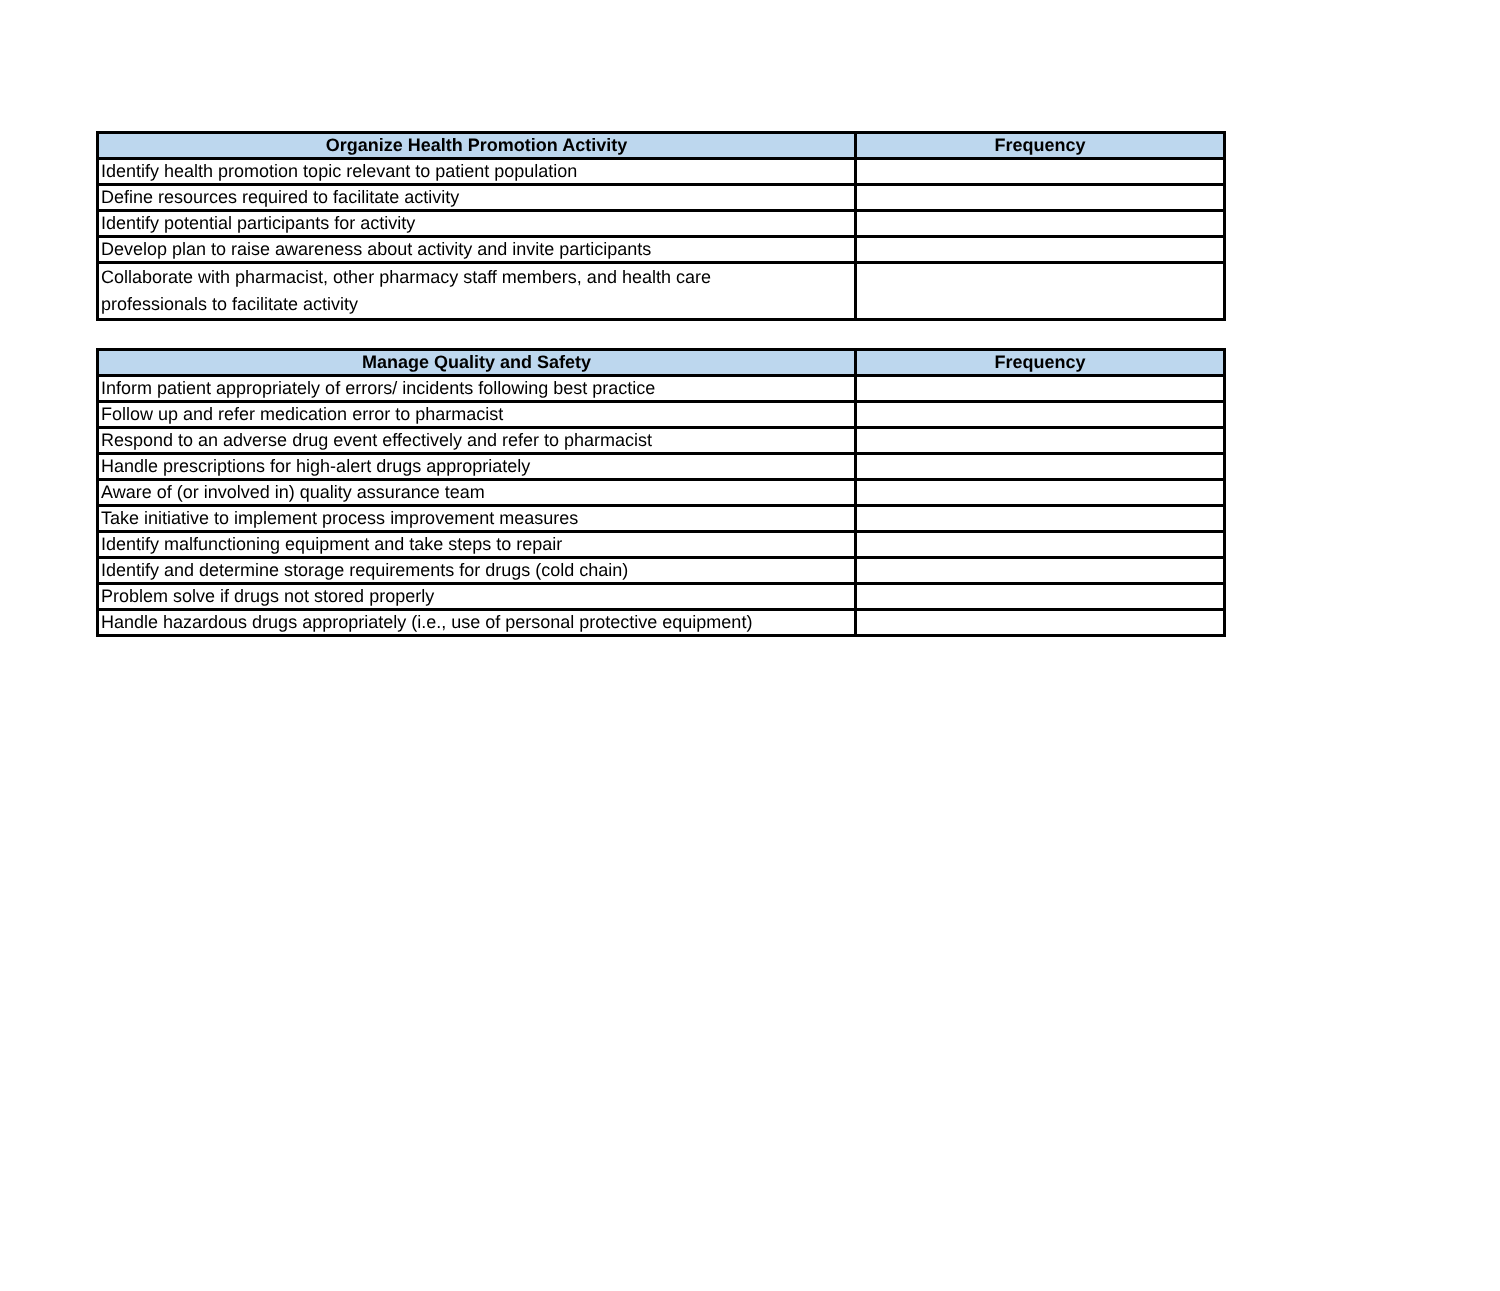| Organize Health Promotion Activity | Frequency |
| --- | --- |
| Identify health promotion topic relevant to patient population | |
| Define resources required to facilitate activity | |
| Identify potential participants for activity | |
| Develop plan to raise awareness about activity and invite participants | |
| Collaborate with pharmacist, other pharmacy staff members, and health care professionals to facilitate activity | |
| Manage Quality and Safety | Frequency |
| --- | --- |
| Inform patient appropriately of errors/ incidents following best practice | |
| Follow up and refer medication error to pharmacist | |
| Respond to an adverse drug event effectively and refer to pharmacist | |
| Handle prescriptions for high-alert drugs appropriately | |
| Aware of (or involved in) quality assurance team | |
| Take initiative to implement process improvement measures | |
| Identify malfunctioning equipment and take steps to repair | |
| Identify and determine storage requirements for drugs (cold chain) | |
| Problem solve if drugs not stored properly | |
| Handle hazardous drugs appropriately (i.e., use of personal protective equipment) | |